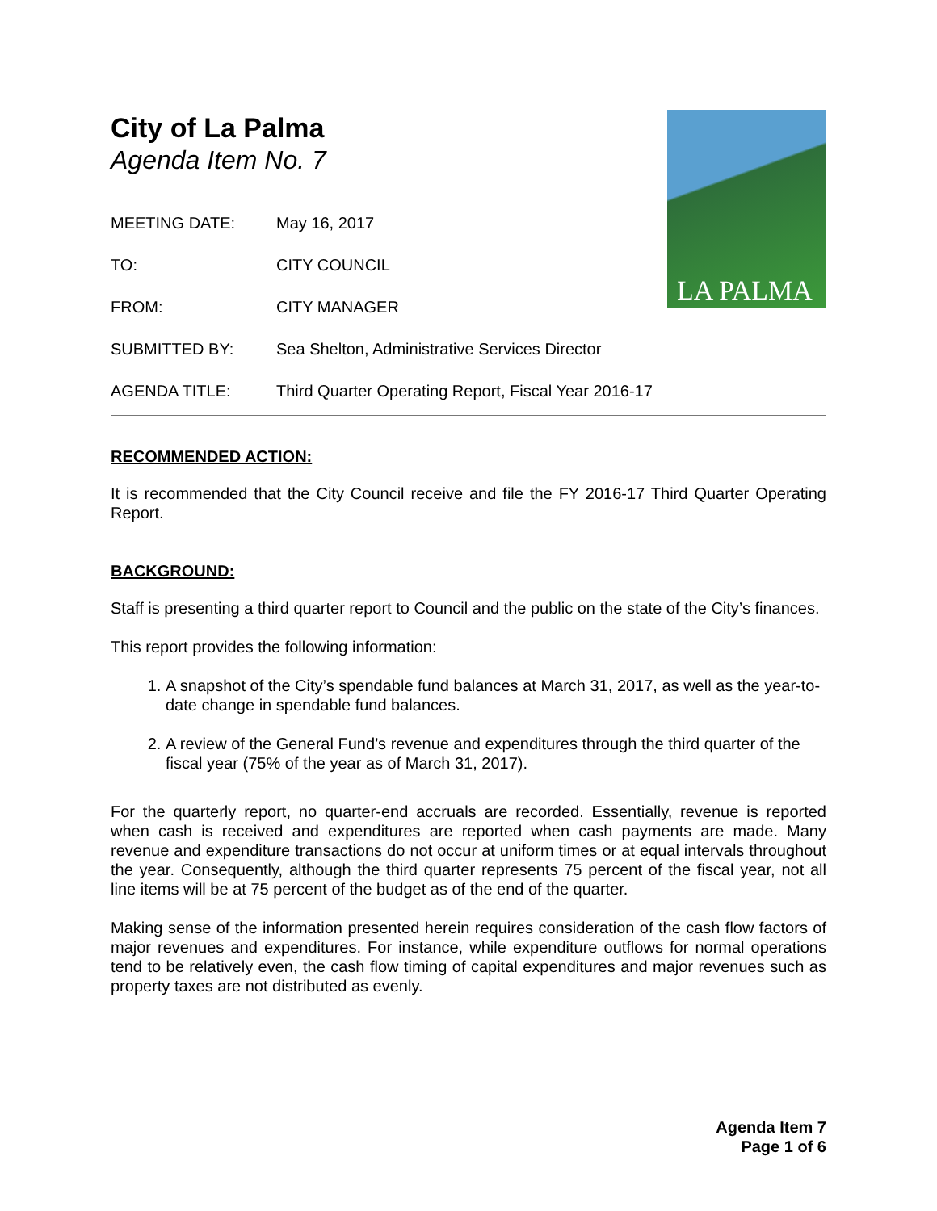LA PALMA
City of La Palma
Agenda Item No. 7
MEETING DATE: May 16, 2017
TO: CITY COUNCIL
FROM: CITY MANAGER
SUBMITTED BY: Sea Shelton, Administrative Services Director
AGENDA TITLE: Third Quarter Operating Report, Fiscal Year 2016-17
RECOMMENDED ACTION:
It is recommended that the City Council receive and file the FY 2016-17 Third Quarter Operating Report.
BACKGROUND:
Staff is presenting a third quarter report to Council and the public on the state of the City’s finances.
This report provides the following information:
1. A snapshot of the City’s spendable fund balances at March 31, 2017, as well as the year-to-date change in spendable fund balances.
2. A review of the General Fund’s revenue and expenditures through the third quarter of the fiscal year (75% of the year as of March 31, 2017).
For the quarterly report, no quarter-end accruals are recorded. Essentially, revenue is reported when cash is received and expenditures are reported when cash payments are made. Many revenue and expenditure transactions do not occur at uniform times or at equal intervals throughout the year. Consequently, although the third quarter represents 75 percent of the fiscal year, not all line items will be at 75 percent of the budget as of the end of the quarter.
Making sense of the information presented herein requires consideration of the cash flow factors of major revenues and expenditures. For instance, while expenditure outflows for normal operations tend to be relatively even, the cash flow timing of capital expenditures and major revenues such as property taxes are not distributed as evenly.
Agenda Item 7
Page 1 of 6